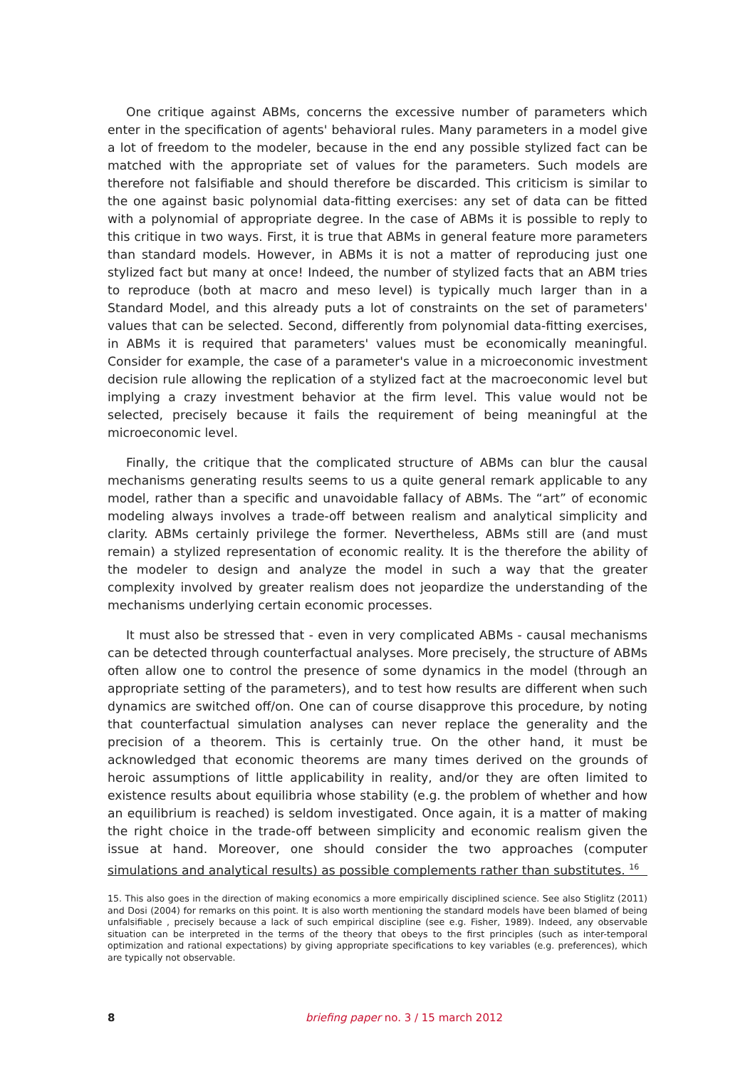One critique against ABMs, concerns the excessive number of parameters which enter in the specification of agents' behavioral rules. Many parameters in a model give a lot of freedom to the modeler, because in the end any possible stylized fact can be matched with the appropriate set of values for the parameters. Such models are therefore not falsifiable and should therefore be discarded. This criticism is similar to the one against basic polynomial data-fitting exercises: any set of data can be fitted with a polynomial of appropriate degree. In the case of ABMs it is possible to reply to this critique in two ways. First, it is true that ABMs in general feature more parameters than standard models. However, in ABMs it is not a matter of reproducing just one stylized fact but many at once! Indeed, the number of stylized facts that an ABM tries to reproduce (both at macro and meso level) is typically much larger than in a Standard Model, and this already puts a lot of constraints on the set of parameters' values that can be selected. Second, differently from polynomial data-fitting exercises, in ABMs it is required that parameters' values must be economically meaningful. Consider for example, the case of a parameter's value in a microeconomic investment decision rule allowing the replication of a stylized fact at the macroeconomic level but implying a crazy investment behavior at the firm level. This value would not be selected, precisely because it fails the requirement of being meaningful at the microeconomic level.
Finally, the critique that the complicated structure of ABMs can blur the causal mechanisms generating results seems to us a quite general remark applicable to any model, rather than a specific and unavoidable fallacy of ABMs. The “art” of economic modeling always involves a trade-off between realism and analytical simplicity and clarity. ABMs certainly privilege the former. Nevertheless, ABMs still are (and must remain) a stylized representation of economic reality. It is the therefore the ability of the modeler to design and analyze the model in such a way that the greater complexity involved by greater realism does not jeopardize the understanding of the mechanisms underlying certain economic processes.
It must also be stressed that - even in very complicated ABMs - causal mechanisms can be detected through counterfactual analyses. More precisely, the structure of ABMs often allow one to control the presence of some dynamics in the model (through an appropriate setting of the parameters), and to test how results are different when such dynamics are switched off/on. One can of course disapprove this procedure, by noting that counterfactual simulation analyses can never replace the generality and the precision of a theorem. This is certainly true. On the other hand, it must be acknowledged that economic theorems are many times derived on the grounds of heroic assumptions of little applicability in reality, and/or they are often limited to existence results about equilibria whose stability (e.g. the problem of whether and how an equilibrium is reached) is seldom investigated. Once again, it is a matter of making the right choice in the trade-off between simplicity and economic realism given the issue at hand. Moreover, one should consider the two approaches (computer simulations and analytical results) as possible complements rather than substitutes. <sup>16</sup>
15. This also goes in the direction of making economics a more empirically disciplined science. See also Stiglitz (2011) and Dosi (2004) for remarks on this point. It is also worth mentioning the standard models have been blamed of being unfalsifiable , precisely because a lack of such empirical discipline (see e.g. Fisher, 1989). Indeed, any observable situation can be interpreted in the terms of the theory that obeys to the first principles (such as inter-temporal optimization and rational expectations) by giving appropriate specifications to key variables (e.g. preferences), which are typically not observable.
8 briefing paper no. 3 / 15 march 2012